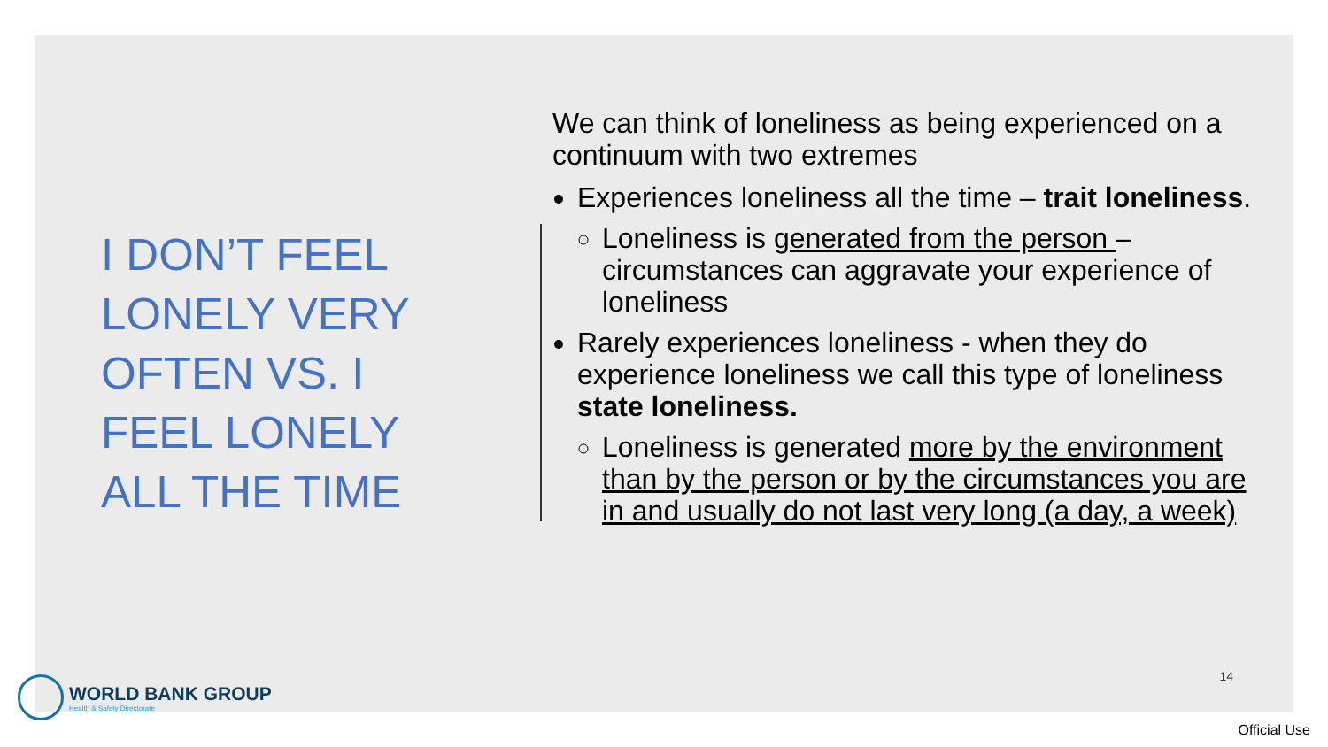I DON’T FEEL LONELY VERY OFTEN VS. I FEEL LONELY ALL THE TIME
We can think of loneliness as being experienced on a continuum with two extremes
Experiences loneliness all the time – trait loneliness.
Loneliness is generated from the person – circumstances can aggravate your experience of loneliness
Rarely experiences loneliness - when they do experience loneliness we call this type of loneliness state loneliness.
Loneliness is generated more by the environment than by the person or by the circumstances you are in and usually do not last very long (a day, a week)
14
WORLD BANK GROUP
Health & Safety Directorate
Official Use